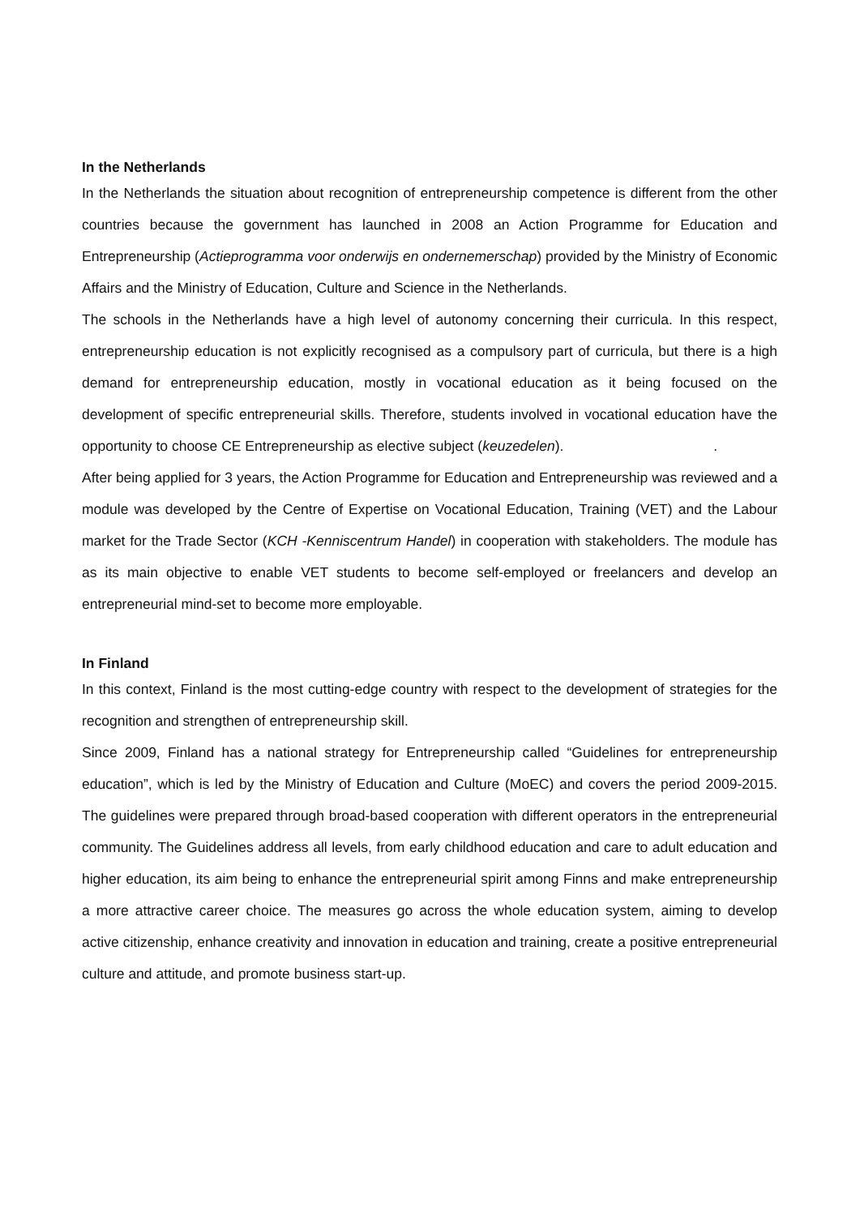In the Netherlands
In the Netherlands the situation about recognition of entrepreneurship competence is different from the other countries because the government has launched in 2008 an Action Programme for Education and Entrepreneurship (Actieprogramma voor onderwijs en ondernemerschap) provided by the Ministry of Economic Affairs and the Ministry of Education, Culture and Science in the Netherlands.
The schools in the Netherlands have a high level of autonomy concerning their curricula. In this respect, entrepreneurship education is not explicitly recognised as a compulsory part of curricula, but there is a high demand for entrepreneurship education, mostly in vocational education as it being focused on the development of specific entrepreneurial skills. Therefore, students involved in vocational education have the opportunity to choose CE Entrepreneurship as elective subject (keuzedelen). .
After being applied for 3 years, the Action Programme for Education and Entrepreneurship was reviewed and a module was developed by the Centre of Expertise on Vocational Education, Training (VET) and the Labour market for the Trade Sector (KCH -Kenniscentrum Handel) in cooperation with stakeholders. The module has as its main objective to enable VET students to become self-employed or freelancers and develop an entrepreneurial mind-set to become more employable.
In Finland
In this context, Finland is the most cutting-edge country with respect to the development of strategies for the recognition and strengthen of entrepreneurship skill.
Since 2009, Finland has a national strategy for Entrepreneurship called “Guidelines for entrepreneurship education”, which is led by the Ministry of Education and Culture (MoEC) and covers the period 2009-2015. The guidelines were prepared through broad-based cooperation with different operators in the entrepreneurial community. The Guidelines address all levels, from early childhood education and care to adult education and higher education, its aim being to enhance the entrepreneurial spirit among Finns and make entrepreneurship a more attractive career choice. The measures go across the whole education system, aiming to develop active citizenship, enhance creativity and innovation in education and training, create a positive entrepreneurial culture and attitude, and promote business start-up.